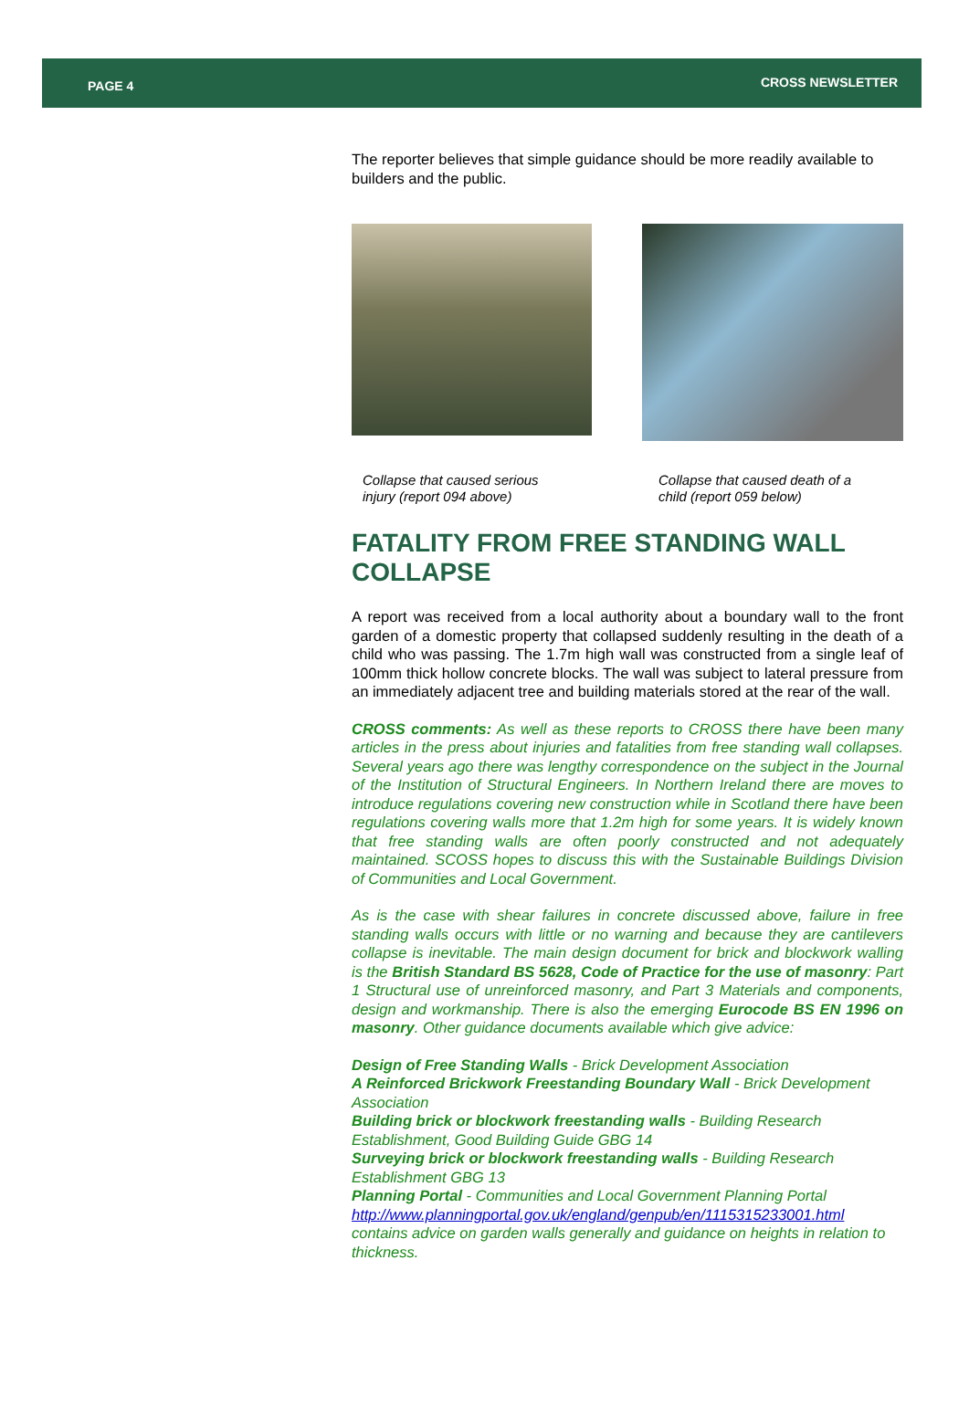PAGE 4 CROSS NEWSLETTER
The reporter believes that simple guidance should be more readily available to builders and the public.
Collapse that caused serious injury (report 094 above)
Collapse that caused death of a child (report 059 below)
FATALITY FROM FREE STANDING WALL COLLAPSE
A report was received from a local authority about a boundary wall to the front garden of a domestic property that collapsed suddenly resulting in the death of a child who was passing. The 1.7m high wall was constructed from a single leaf of 100mm thick hollow concrete blocks. The wall was subject to lateral pressure from an immediately adjacent tree and building materials stored at the rear of the wall.
CROSS comments: As well as these reports to CROSS there have been many articles in the press about injuries and fatalities from free standing wall collapses. Several years ago there was lengthy correspondence on the subject in the Journal of the Institution of Structural Engineers. In Northern Ireland there are moves to introduce regulations covering new construction while in Scotland there have been regulations covering walls more that 1.2m high for some years. It is widely known that free standing walls are often poorly constructed and not adequately maintained. SCOSS hopes to discuss this with the Sustainable Buildings Division of Communities and Local Government.
As is the case with shear failures in concrete discussed above, failure in free standing walls occurs with little or no warning and because they are cantilevers collapse is inevitable. The main design document for brick and blockwork walling is the British Standard BS 5628, Code of Practice for the use of masonry: Part 1 Structural use of unreinforced masonry, and Part 3 Materials and components, design and workmanship. There is also the emerging Eurocode BS EN 1996 on masonry. Other guidance documents available which give advice:
Design of Free Standing Walls - Brick Development Association
A Reinforced Brickwork Freestanding Boundary Wall - Brick Development Association
Building brick or blockwork freestanding walls - Building Research Establishment, Good Building Guide GBG 14
Surveying brick or blockwork freestanding walls - Building Research Establishment GBG 13
Planning Portal - Communities and Local Government Planning Portal
http://www.planningportal.gov.uk/england/genpub/en/1115315233001.html
contains advice on garden walls generally and guidance on heights in relation to thickness.